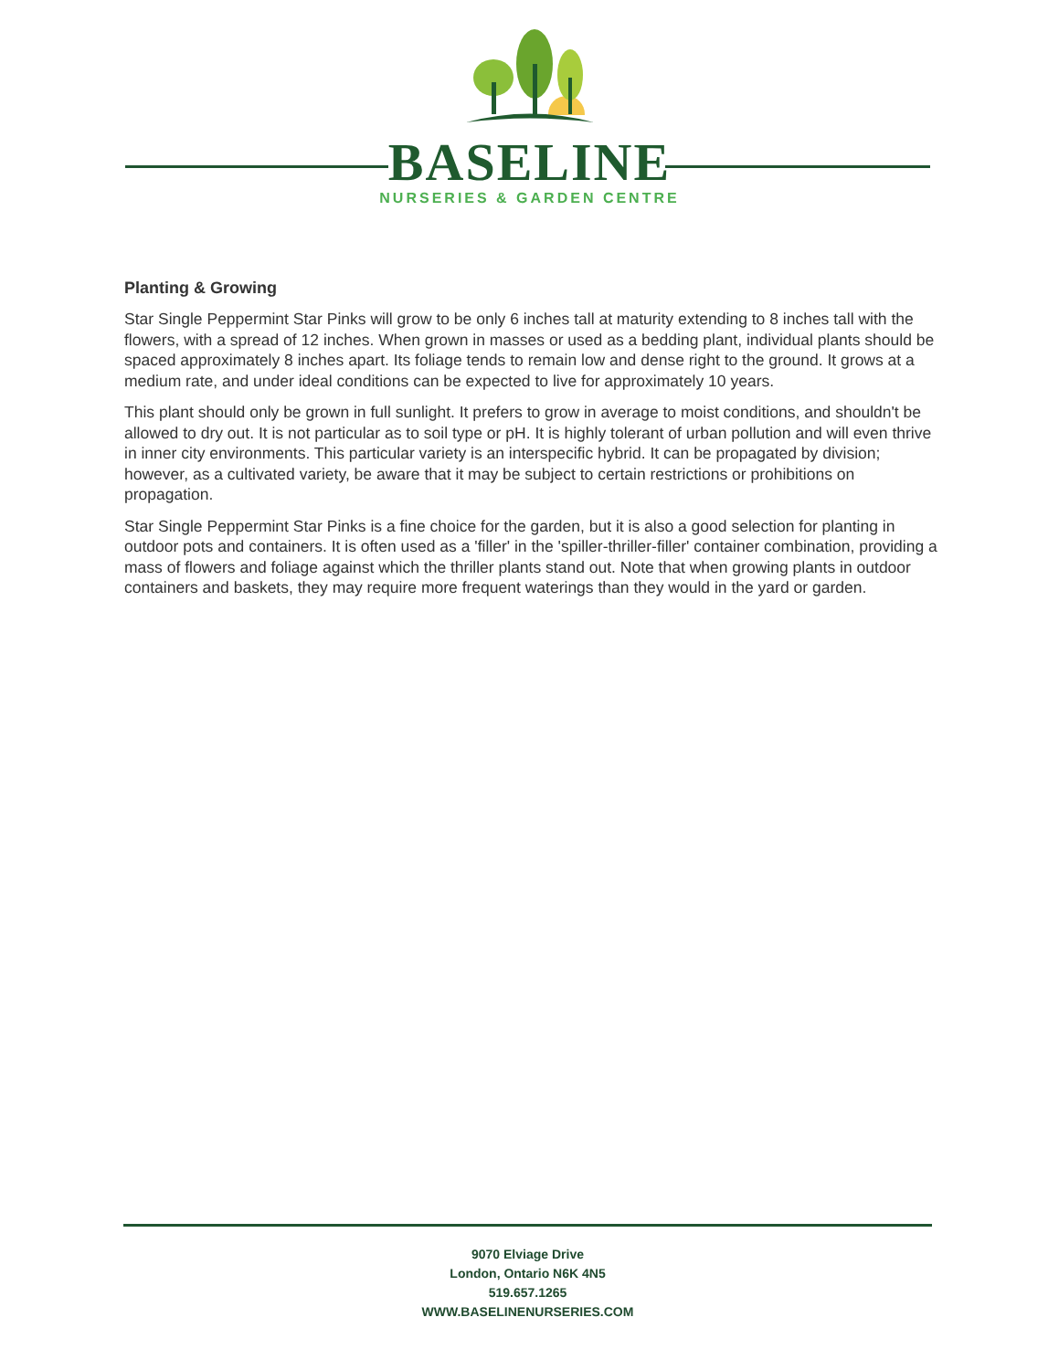BASELINE
NURSERIES & GARDEN CENTRE
Planting & Growing
Star Single Peppermint Star Pinks will grow to be only 6 inches tall at maturity extending to 8 inches tall with the flowers, with a spread of 12 inches. When grown in masses or used as a bedding plant, individual plants should be spaced approximately 8 inches apart. Its foliage tends to remain low and dense right to the ground. It grows at a medium rate, and under ideal conditions can be expected to live for approximately 10 years.
This plant should only be grown in full sunlight. It prefers to grow in average to moist conditions, and shouldn't be allowed to dry out. It is not particular as to soil type or pH. It is highly tolerant of urban pollution and will even thrive in inner city environments. This particular variety is an interspecific hybrid. It can be propagated by division; however, as a cultivated variety, be aware that it may be subject to certain restrictions or prohibitions on propagation.
Star Single Peppermint Star Pinks is a fine choice for the garden, but it is also a good selection for planting in outdoor pots and containers. It is often used as a 'filler' in the 'spiller-thriller-filler' container combination, providing a mass of flowers and foliage against which the thriller plants stand out. Note that when growing plants in outdoor containers and baskets, they may require more frequent waterings than they would in the yard or garden.
9070 Elviage Drive
London, Ontario N6K 4N5
519.657.1265
WWW.BASELINENURSERIES.COM